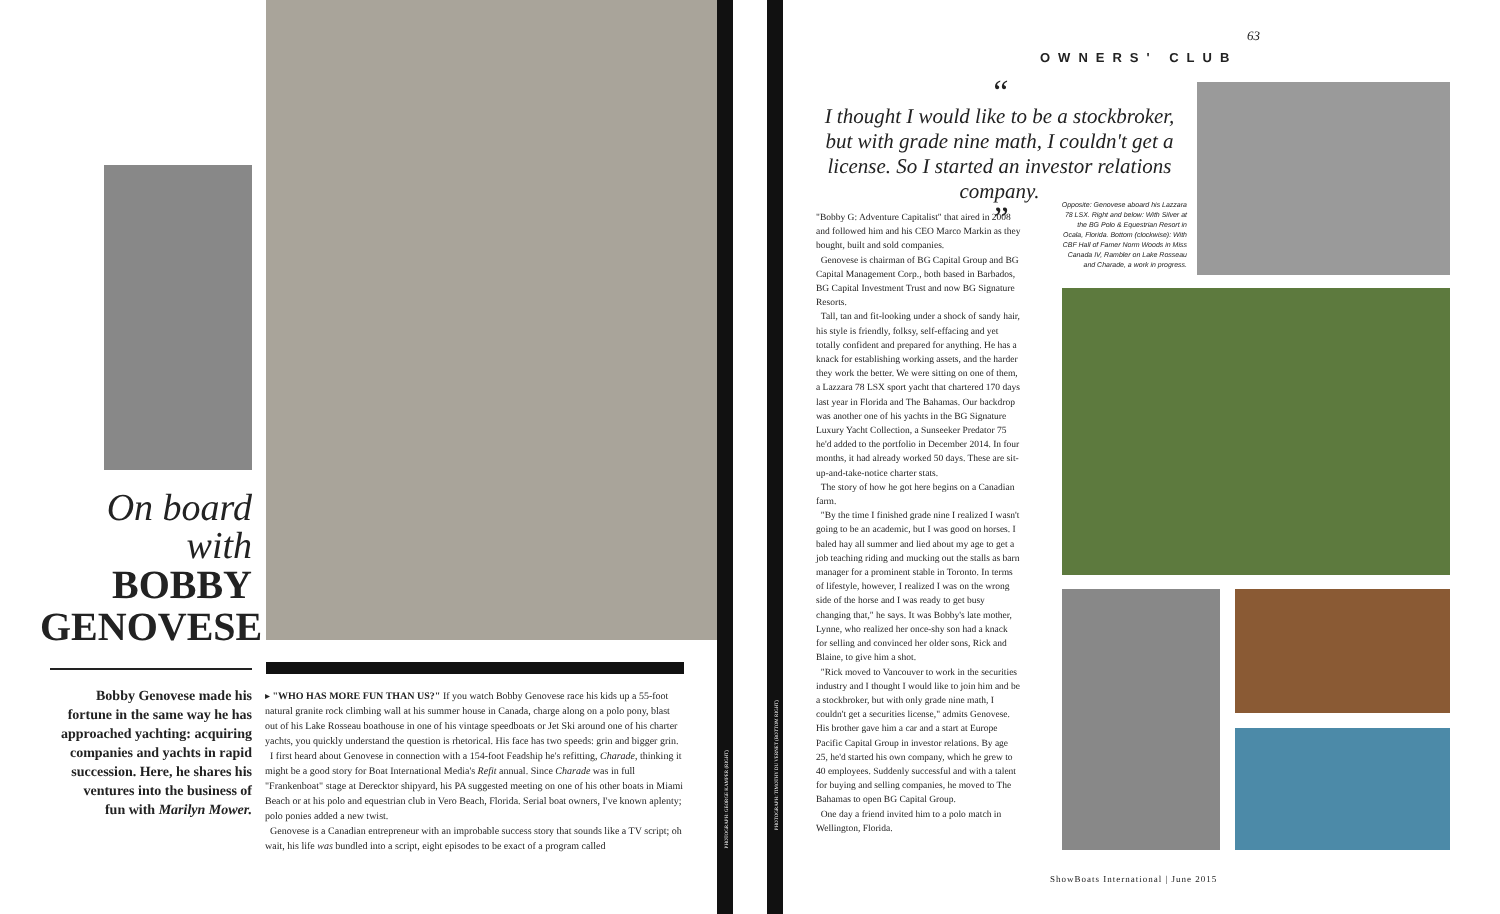On board
with
BOBBY GENOVESE
Bobby Genovese made his fortune in the same way he has approached yachting: acquiring companies and yachts in rapid succession. Here, he shares his ventures into the business of fun with Marilyn Mower.
▸ "WHO HAS MORE FUN THAN US?" If you watch Bobby Genovese race his kids up a 55-foot natural granite rock climbing wall at his summer house in Canada, charge along on a polo pony, blast out of his Lake Rosseau boathouse in one of his vintage speedboats or Jet Ski around one of his charter yachts, you quickly understand the question is rhetorical. His face has two speeds: grin and bigger grin.
I first heard about Genovese in connection with a 154-foot Feadship he's refitting, Charade, thinking it might be a good story for Boat International Media's Refit annual. Since Charade was in full "Frankenboat" stage at Derecktor shipyard, his PA suggested meeting on one of his other boats in Miami Beach or at his polo and equestrian club in Vero Beach, Florida. Serial boat owners, I've known aplenty; polo ponies added a new twist.
Genovese is a Canadian entrepreneur with an improbable success story that sounds like a TV script; oh wait, his life was bundled into a script, eight episodes to be exact of a program called
PHOTOGRAPH: GEORGE KAMPER (RIGHT)
PHOTOGRAPH: TIMOTHY DU VERNET (BOTTOM RIGHT)
63
OWNERS' CLUB
“
I thought I would like to be a stockbroker, but with grade nine math, I couldn't get a license. So I started an investor relations company.
”
"Bobby G: Adventure Capitalist" that aired in 2008 and followed him and his CEO Marco Markin as they bought, built and sold companies.
Genovese is chairman of BG Capital Group and BG Capital Management Corp., both based in Barbados, BG Capital Investment Trust and now BG Signature Resorts.
Tall, tan and fit-looking under a shock of sandy hair, his style is friendly, folksy, self-effacing and yet totally confident and prepared for anything. He has a knack for establishing working assets, and the harder they work the better. We were sitting on one of them, a Lazzara 78 LSX sport yacht that chartered 170 days last year in Florida and The Bahamas. Our backdrop was another one of his yachts in the BG Signature Luxury Yacht Collection, a Sunseeker Predator 75 he'd added to the portfolio in December 2014. In four months, it had already worked 50 days. These are sit-up-and-take-notice charter stats.
The story of how he got here begins on a Canadian farm.
"By the time I finished grade nine I realized I wasn't going to be an academic, but I was good on horses. I baled hay all summer and lied about my age to get a job teaching riding and mucking out the stalls as barn manager for a prominent stable in Toronto. In terms of lifestyle, however, I realized I was on the wrong side of the horse and I was ready to get busy changing that," he says. It was Bobby's late mother, Lynne, who realized her once-shy son had a knack for selling and convinced her older sons, Rick and Blaine, to give him a shot.
"Rick moved to Vancouver to work in the securities industry and I thought I would like to join him and be a stockbroker, but with only grade nine math, I couldn't get a securities license," admits Genovese. His brother gave him a car and a start at Europe Pacific Capital Group in investor relations. By age 25, he'd started his own company, which he grew to 40 employees. Suddenly successful and with a talent for buying and selling companies, he moved to The Bahamas to open BG Capital Group.
One day a friend invited him to a polo match in Wellington, Florida.
Opposite: Genovese aboard his Lazzara 78 LSX. Right and below: With Silver at the BG Polo & Equestrian Resort in Ocala, Florida. Bottom (clockwise): With CBF Hall of Famer Norm Woods in Miss Canada IV, Rambler on Lake Rosseau and Charade, a work in progress.
ShowBoats International | June 2015